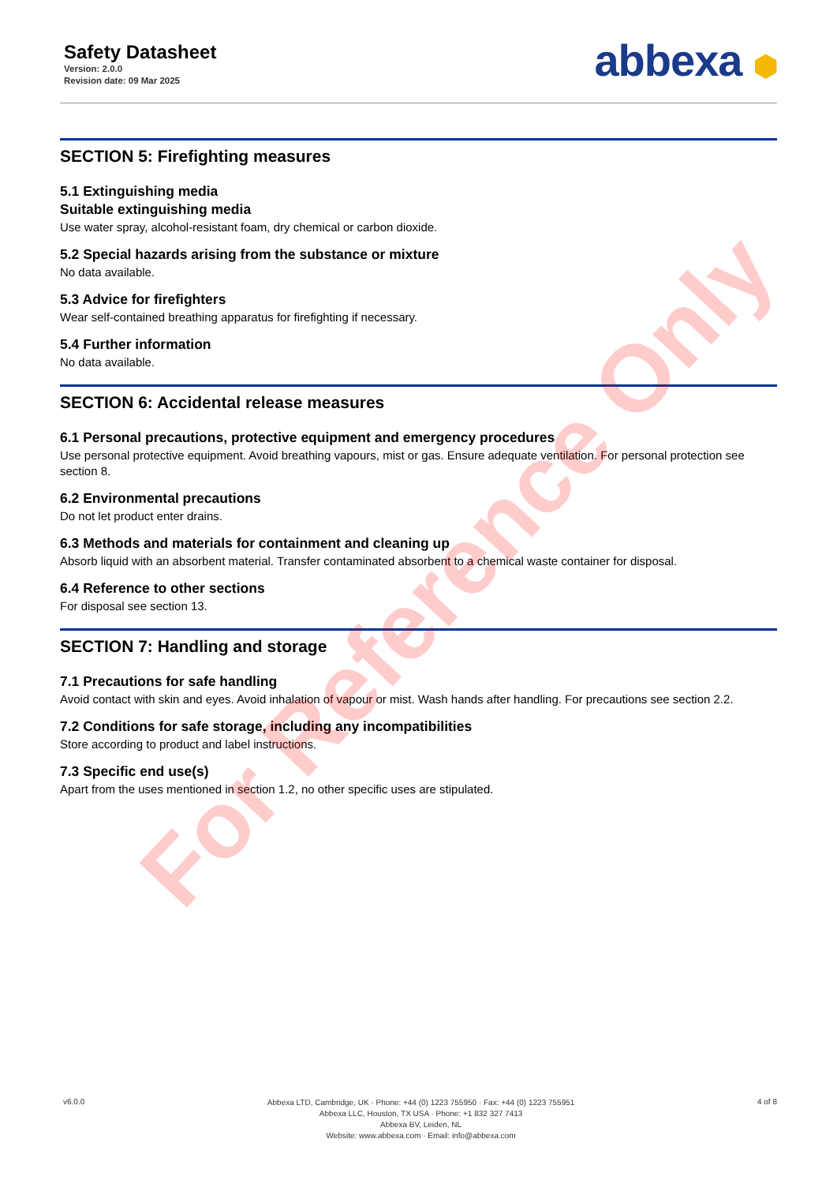Safety Datasheet
Version: 2.0.0
Revision date: 09 Mar 2025
abbexa ⬢
SECTION 5: Firefighting measures
5.1 Extinguishing media
Suitable extinguishing media
Use water spray, alcohol-resistant foam, dry chemical or carbon dioxide.
5.2 Special hazards arising from the substance or mixture
No data available.
5.3 Advice for firefighters
Wear self-contained breathing apparatus for firefighting if necessary.
5.4 Further information
No data available.
SECTION 6: Accidental release measures
6.1 Personal precautions, protective equipment and emergency procedures
Use personal protective equipment. Avoid breathing vapours, mist or gas. Ensure adequate ventilation. For personal protection see section 8.
6.2 Environmental precautions
Do not let product enter drains.
6.3 Methods and materials for containment and cleaning up
Absorb liquid with an absorbent material. Transfer contaminated absorbent to a chemical waste container for disposal.
6.4 Reference to other sections
For disposal see section 13.
SECTION 7: Handling and storage
7.1 Precautions for safe handling
Avoid contact with skin and eyes. Avoid inhalation of vapour or mist. Wash hands after handling. For precautions see section 2.2.
7.2 Conditions for safe storage, including any incompatibilities
Store according to product and label instructions.
7.3 Specific end use(s)
Apart from the uses mentioned in section 1.2, no other specific uses are stipulated.
v6.0.0
Abbexa LTD, Cambridge, UK · Phone: +44 (0) 1223 755950 · Fax: +44 (0) 1223 755951
Abbexa LLC, Houston, TX USA · Phone: +1 832 327 7413
Abbexa BV, Leiden, NL
Website: www.abbexa.com · Email: info@abbexa.com
4 of 8
For Reference Only